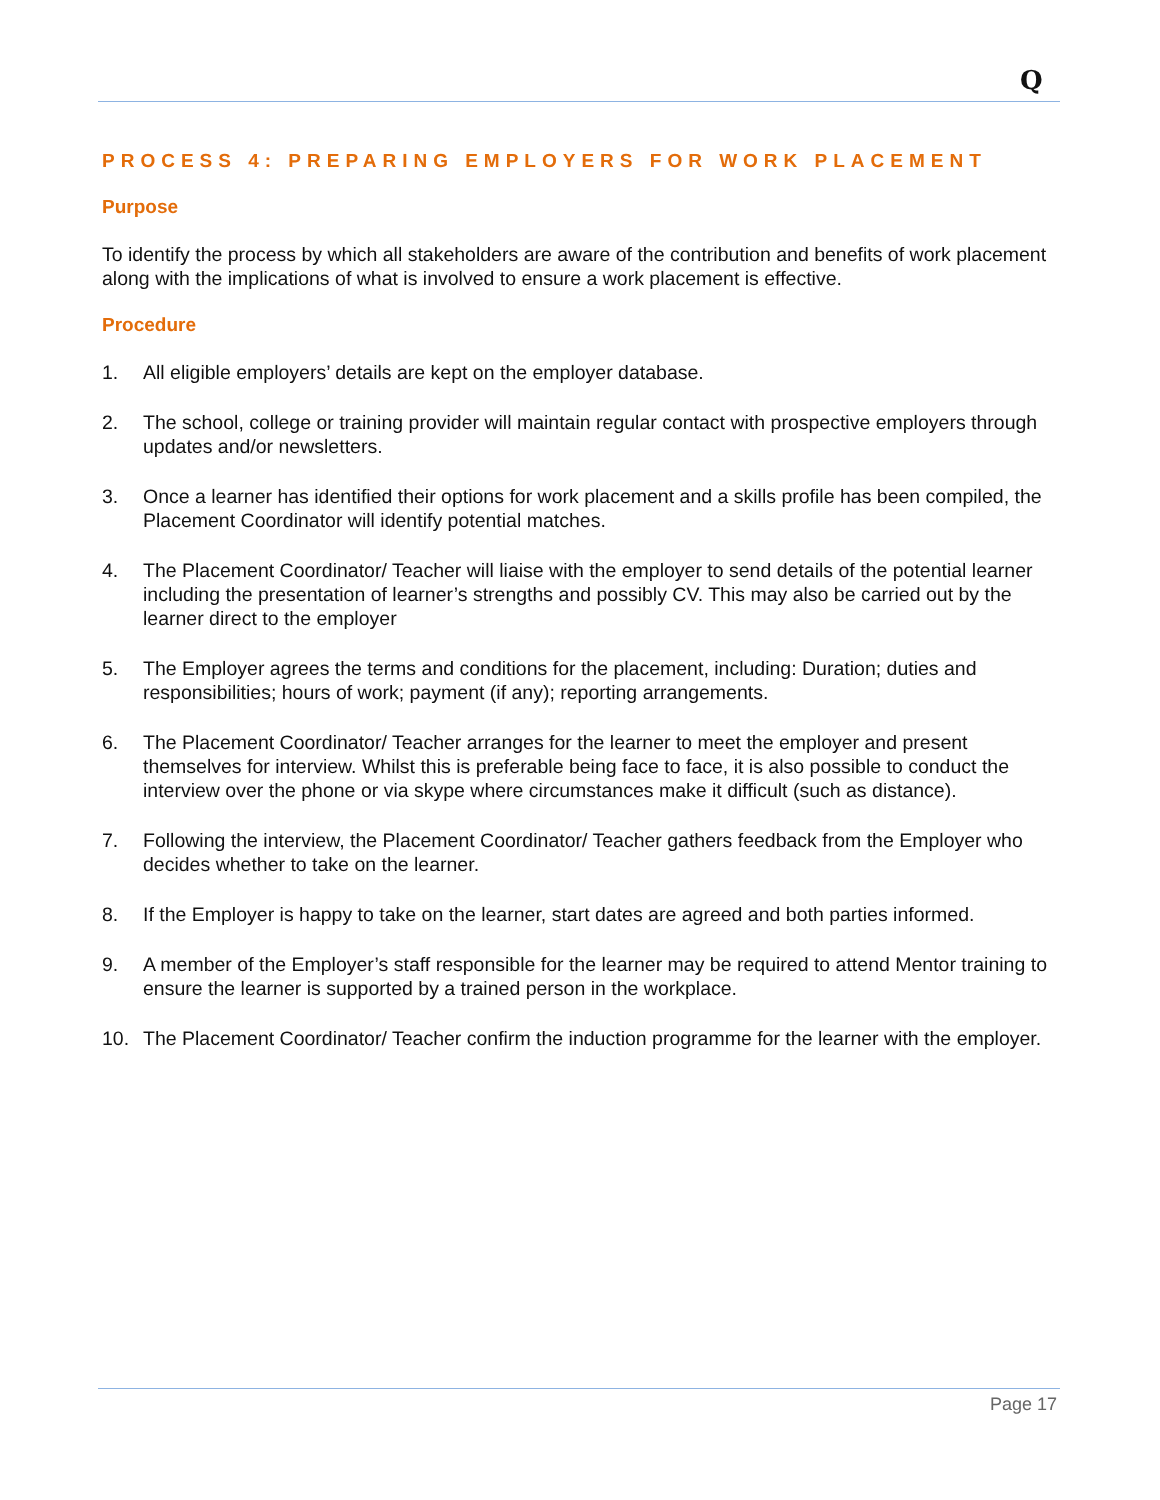Q
PROCESS 4: PREPARING EMPLOYERS FOR WORK PLACEMENT
Purpose
To identify the process by which all stakeholders are aware of the contribution and benefits of work placement along with the implications of what is involved to ensure a work placement is effective.
Procedure
1. All eligible employers’ details are kept on the employer database.
2. The school, college or training provider will maintain regular contact with prospective employers through updates and/or newsletters.
3. Once a learner has identified their options for work placement and a skills profile has been compiled, the Placement Coordinator will identify potential matches.
4. The Placement Coordinator/ Teacher will liaise with the employer to send details of the potential learner including the presentation of learner’s strengths and possibly CV. This may also be carried out by the learner direct to the employer
5. The Employer agrees the terms and conditions for the placement, including: Duration; duties and responsibilities; hours of work; payment (if any); reporting arrangements.
6. The Placement Coordinator/ Teacher arranges for the learner to meet the employer and present themselves for interview. Whilst this is preferable being face to face, it is also possible to conduct the interview over the phone or via skype where circumstances make it difficult (such as distance).
7. Following the interview, the Placement Coordinator/ Teacher gathers feedback from the Employer who decides whether to take on the learner.
8. If the Employer is happy to take on the learner, start dates are agreed and both parties informed.
9. A member of the Employer’s staff responsible for the learner may be required to attend Mentor training to ensure the learner is supported by a trained person in the workplace.
10. The Placement Coordinator/ Teacher confirm the induction programme for the learner with the employer.
Page 17